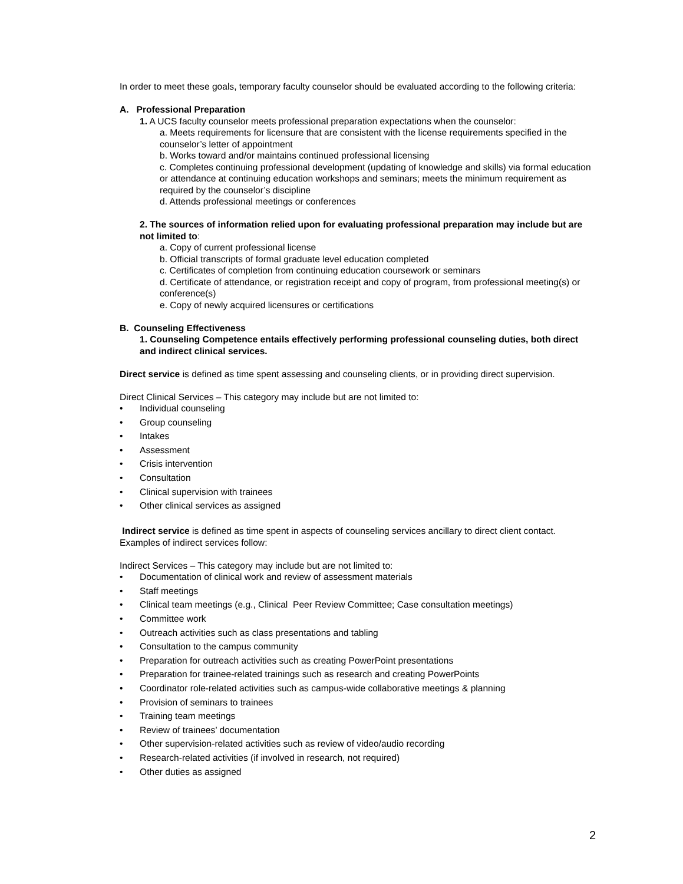In order to meet these goals, temporary faculty counselor should be evaluated according to the following criteria:
A. Professional Preparation
1. A UCS faculty counselor meets professional preparation expectations when the counselor:
a. Meets requirements for licensure that are consistent with the license requirements specified in the counselor’s letter of appointment
b. Works toward and/or maintains continued professional licensing
c. Completes continuing professional development (updating of knowledge and skills) via formal education or attendance at continuing education workshops and seminars; meets the minimum requirement as required by the counselor’s discipline
d. Attends professional meetings or conferences
2. The sources of information relied upon for evaluating professional preparation may include but are not limited to:
a. Copy of current professional license
b. Official transcripts of formal graduate level education completed
c. Certificates of completion from continuing education coursework or seminars
d. Certificate of attendance, or registration receipt and copy of program, from professional meeting(s) or conference(s)
e. Copy of newly acquired licensures or certifications
B. Counseling Effectiveness
1. Counseling Competence entails effectively performing professional counseling duties, both direct and indirect clinical services.
Direct service is defined as time spent assessing and counseling clients, or in providing direct supervision.
Direct Clinical Services – This category may include but are not limited to:
• Individual counseling
• Group counseling
• Intakes
• Assessment
• Crisis intervention
• Consultation
• Clinical supervision with trainees
• Other clinical services as assigned
Indirect service is defined as time spent in aspects of counseling services ancillary to direct client contact. Examples of indirect services follow:
Indirect Services – This category may include but are not limited to:
• Documentation of clinical work and review of assessment materials
• Staff meetings
• Clinical team meetings (e.g., Clinical Peer Review Committee; Case consultation meetings)
• Committee work
• Outreach activities such as class presentations and tabling
• Consultation to the campus community
• Preparation for outreach activities such as creating PowerPoint presentations
• Preparation for trainee-related trainings such as research and creating PowerPoints
• Coordinator role-related activities such as campus-wide collaborative meetings & planning
• Provision of seminars to trainees
• Training team meetings
• Review of trainees’ documentation
• Other supervision-related activities such as review of video/audio recording
• Research-related activities (if involved in research, not required)
• Other duties as assigned
2